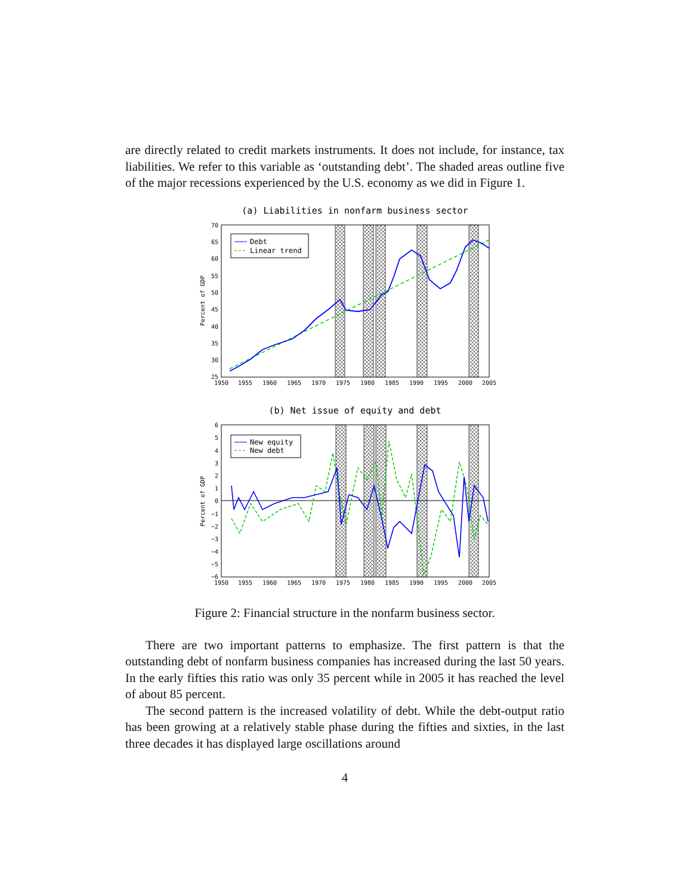are directly related to credit markets instruments. It does not include, for instance, tax liabilities. We refer to this variable as ‘outstanding debt’. The shaded areas outline five of the major recessions experienced by the U.S. economy as we did in Figure 1.
(a) Liabilities in nonfarm business sector
Debt
Linear trend
70
65
60
55
50
45
40
35
30
25
1950
1955
1960
1965
1970
1975
1980
1985
1990
1995
2000
2005
Percent of GDP
(b) Net issue of equity and debt
New equity
New debt
6
5
4
3
2
1
0
−1
−2
−3
−4
−5
−6
1950
1955
1960
1965
1970
1975
1980
1985
1990
1995
2000
2005
Percent of GDP
Figure 2: Financial structure in the nonfarm business sector.
There are two important patterns to emphasize. The first pattern is that the outstanding debt of nonfarm business companies has increased during the last 50 years. In the early fifties this ratio was only 35 percent while in 2005 it has reached the level of about 85 percent.
The second pattern is the increased volatility of debt. While the debt-output ratio has been growing at a relatively stable phase during the fifties and sixties, in the last three decades it has displayed large oscillations around
4